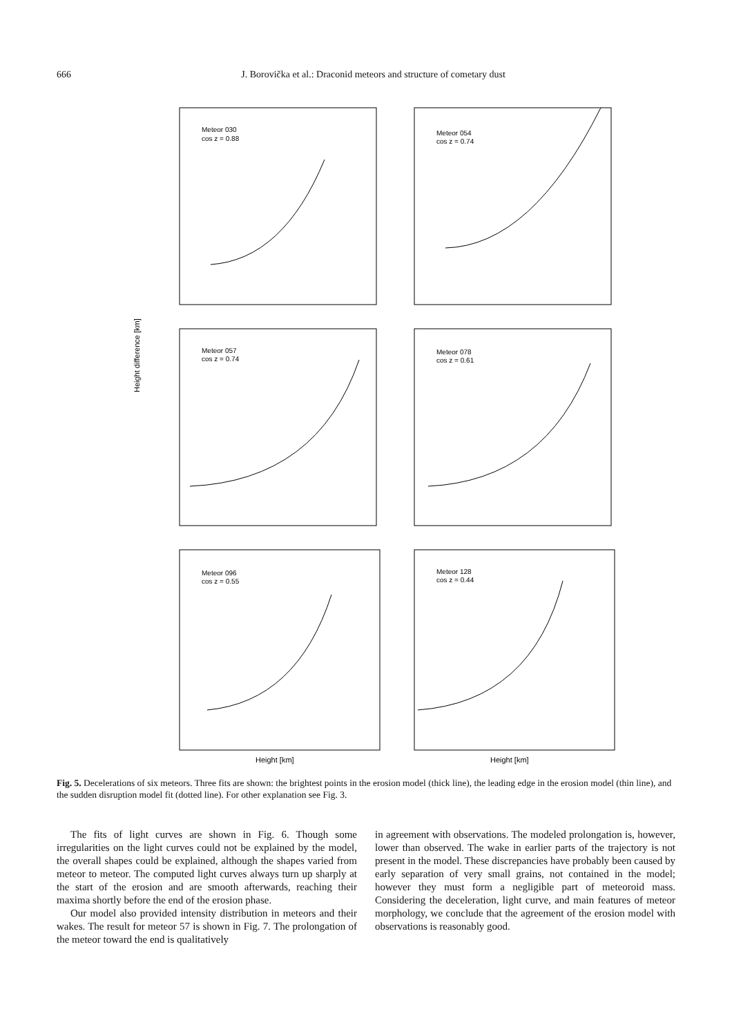666 J. Borovička et al.: Draconid meteors and structure of cometary dust
Height difference [km]
Meteor 030
cos z = 0.88
Meteor 054
cos z = 0.74
Meteor 057
cos z = 0.74
Meteor 078
cos z = 0.61
Meteor 096
cos z = 0.55
Meteor 128
cos z = 0.44
Height [km]
Height [km]
Fig. 5. Decelerations of six meteors. Three fits are shown: the brightest points in the erosion model (thick line), the leading edge in the erosion model (thin line), and the sudden disruption model fit (dotted line). For other explanation see Fig. 3.
The fits of light curves are shown in Fig. 6. Though some irregularities on the light curves could not be explained by the model, the overall shapes could be explained, although the shapes varied from meteor to meteor. The computed light curves always turn up sharply at the start of the erosion and are smooth afterwards, reaching their maxima shortly before the end of the erosion phase.
Our model also provided intensity distribution in meteors and their wakes. The result for meteor 57 is shown in Fig. 7. The prolongation of the meteor toward the end is qualitatively
in agreement with observations. The modeled prolongation is, however, lower than observed. The wake in earlier parts of the trajectory is not present in the model. These discrepancies have probably been caused by early separation of very small grains, not contained in the model; however they must form a negligible part of meteoroid mass. Considering the deceleration, light curve, and main features of meteor morphology, we conclude that the agreement of the erosion model with observations is reasonably good.